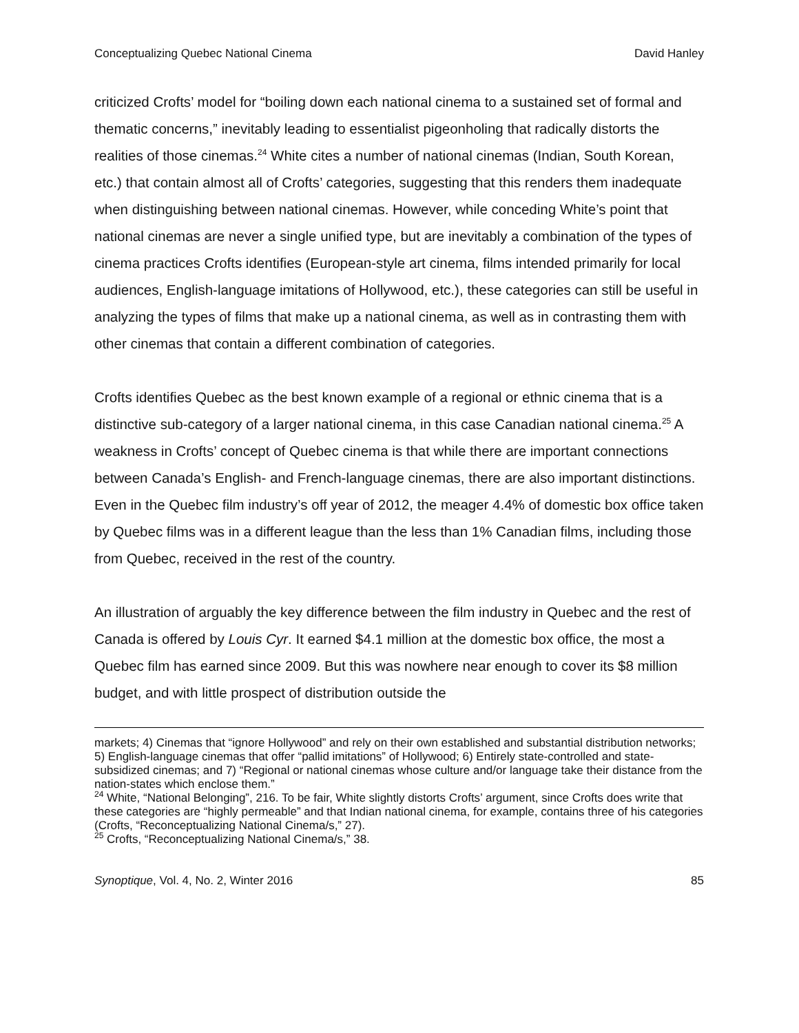Conceptualizing Quebec National Cinema David Hanley
criticized Crofts’ model for “boiling down each national cinema to a sustained set of formal and thematic concerns,” inevitably leading to essentialist pigeonholing that radically distorts the realities of those cinemas.<sup>24</sup> White cites a number of national cinemas (Indian, South Korean, etc.) that contain almost all of Crofts’ categories, suggesting that this renders them inadequate when distinguishing between national cinemas. However, while conceding White’s point that national cinemas are never a single unified type, but are inevitably a combination of the types of cinema practices Crofts identifies (European-style art cinema, films intended primarily for local audiences, English-language imitations of Hollywood, etc.), these categories can still be useful in analyzing the types of films that make up a national cinema, as well as in contrasting them with other cinemas that contain a different combination of categories.
Crofts identifies Quebec as the best known example of a regional or ethnic cinema that is a distinctive sub-category of a larger national cinema, in this case Canadian national cinema.<sup>25</sup> A weakness in Crofts’ concept of Quebec cinema is that while there are important connections between Canada’s English- and French-language cinemas, there are also important distinctions. Even in the Quebec film industry’s off year of 2012, the meager 4.4% of domestic box office taken by Quebec films was in a different league than the less than 1% Canadian films, including those from Quebec, received in the rest of the country.
An illustration of arguably the key difference between the film industry in Quebec and the rest of Canada is offered by Louis Cyr. It earned $4.1 million at the domestic box office, the most a Quebec film has earned since 2009. But this was nowhere near enough to cover its $8 million budget, and with little prospect of distribution outside the
markets; 4) Cinemas that “ignore Hollywood” and rely on their own established and substantial distribution networks; 5) English-language cinemas that offer “pallid imitations” of Hollywood; 6) Entirely state-controlled and state-subsidized cinemas; and 7) “Regional or national cinemas whose culture and/or language take their distance from the nation-states which enclose them.”
<sup>24</sup> White, “National Belonging”, 216. To be fair, White slightly distorts Crofts’ argument, since Crofts does write that these categories are “highly permeable” and that Indian national cinema, for example, contains three of his categories (Crofts, “Reconceptualizing National Cinema/s,” 27).
<sup>25</sup> Crofts, “Reconceptualizing National Cinema/s,” 38.
Synoptique, Vol. 4, No. 2, Winter 2016 85